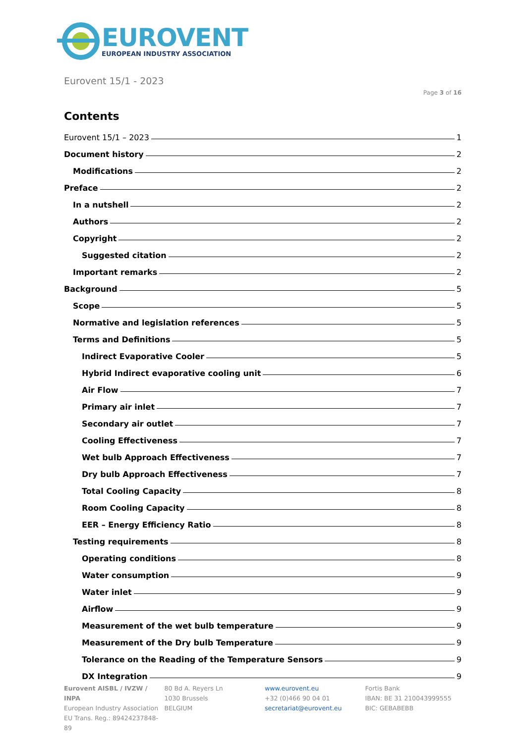EUROVENT
EUROPEAN INDUSTRY ASSOCIATION
Eurovent 15/1 - 2023
Page 3 of 16
Contents
Eurovent 15/1 – 2023 1
Document history 2
Modifications 2
Preface 2
In a nutshell 2
Authors 2
Copyright 2
Suggested citation 2
Important remarks 2
Background 5
Scope 5
Normative and legislation references 5
Terms and Definitions 5
Indirect Evaporative Cooler 5
Hybrid Indirect evaporative cooling unit 6
Air Flow 7
Primary air inlet 7
Secondary air outlet 7
Cooling Effectiveness 7
Wet bulb Approach Effectiveness 7
Dry bulb Approach Effectiveness 7
Total Cooling Capacity 8
Room Cooling Capacity 8
EER – Energy Efficiency Ratio 8
Testing requirements 8
Operating conditions 8
Water consumption 9
Water inlet 9
Airflow 9
Measurement of the wet bulb temperature 9
Measurement of the Dry bulb Temperature 9
Tolerance on the Reading of the Temperature Sensors 9
DX Integration 9
Eurovent AISBL / IVZW / INPA
European Industry Association
EU Trans. Reg.: 89424237848-89
80 Bd A. Reyers Ln
1030 Brussels
BELGIUM
www.eurovent.eu
+32 (0)466 90 04 01
secretariat@eurovent.eu
Fortis Bank
IBAN: BE 31 210043999555
BIC: GEBABEBB